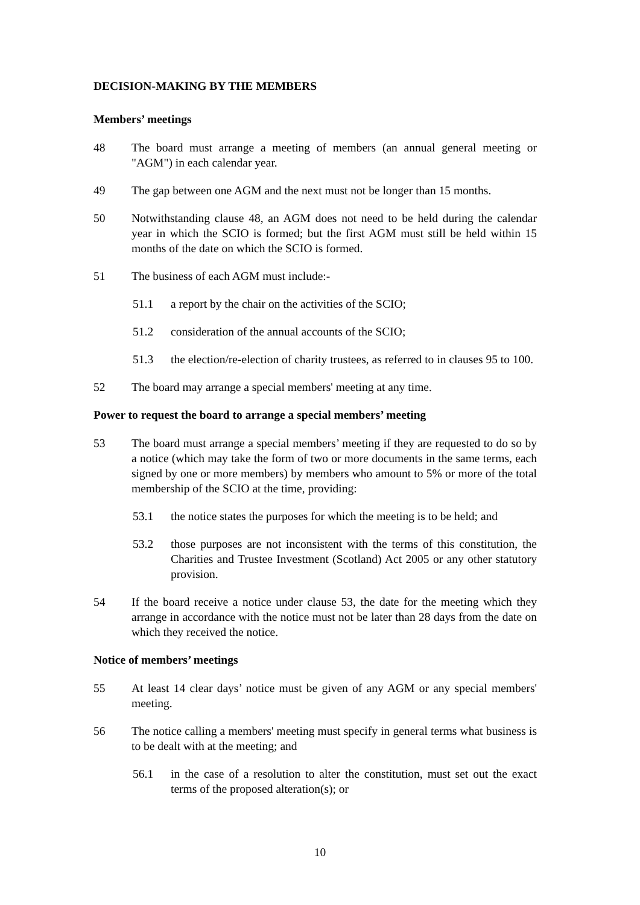DECISION-MAKING BY THE MEMBERS
Members’ meetings
48 The board must arrange a meeting of members (an annual general meeting or "AGM") in each calendar year.
49 The gap between one AGM and the next must not be longer than 15 months.
50 Notwithstanding clause 48, an AGM does not need to be held during the calendar year in which the SCIO is formed; but the first AGM must still be held within 15 months of the date on which the SCIO is formed.
51 The business of each AGM must include:-
51.1 a report by the chair on the activities of the SCIO;
51.2 consideration of the annual accounts of the SCIO;
51.3 the election/re-election of charity trustees, as referred to in clauses 95 to 100.
52 The board may arrange a special members' meeting at any time.
Power to request the board to arrange a special members’ meeting
53 The board must arrange a special members’ meeting if they are requested to do so by a notice (which may take the form of two or more documents in the same terms, each signed by one or more members) by members who amount to 5% or more of the total membership of the SCIO at the time, providing:
53.1 the notice states the purposes for which the meeting is to be held; and
53.2 those purposes are not inconsistent with the terms of this constitution, the Charities and Trustee Investment (Scotland) Act 2005 or any other statutory provision.
54 If the board receive a notice under clause 53, the date for the meeting which they arrange in accordance with the notice must not be later than 28 days from the date on which they received the notice.
Notice of members’ meetings
55 At least 14 clear days’ notice must be given of any AGM or any special members' meeting.
56 The notice calling a members' meeting must specify in general terms what business is to be dealt with at the meeting; and
56.1 in the case of a resolution to alter the constitution, must set out the exact terms of the proposed alteration(s); or
10